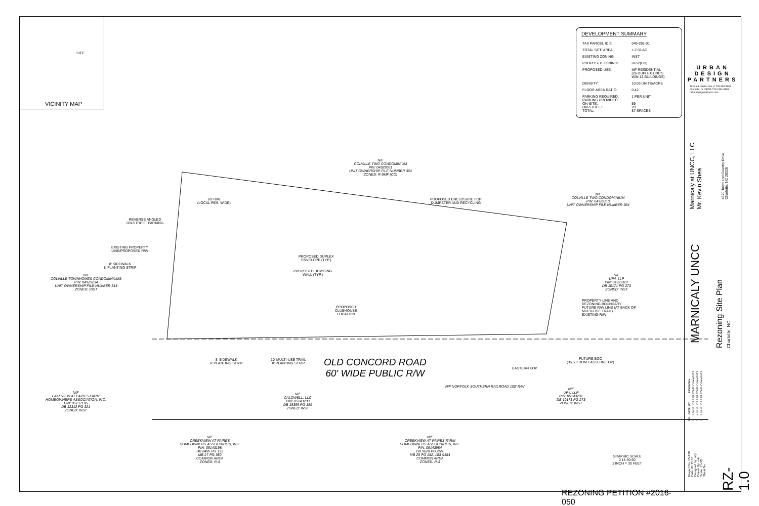SITE
VICINITY MAP
N/F
COLVILLE TWO CONDOMINIUM
PIN: 04929061
UNIT OWNERSHIP FILE NUMBER 364
ZONED: R-9MF (CD)
N/F
COLVILLE TWO CONDOMINIUM
PIN: 04929110
UNIT OWNERSHIP FILE NUMBER 364
N/F
COLVILLE TOWNHOMES CONDOMINIUMS
PIN: 04929234
UNIT OWNERSHIP FILE NUMBER 318
ZONED: INST
N/F
UP4, LLP
PIN: 04929107
DB 10171 PG 273
ZONED: INST
PROPOSED ENCLOSURE FOR
DUMPSTER AND RECYCLING
REVERSE ANGLED
ON-STREET PARKING
EXISTING PROPERTY
LINE/PROPOSED R/W
8' SIDEWALK
8' PLANTING STRIP
PROPOSED DUPLEX
ENVELOPE (TYP.)
PROPOSED DEMISING
WALL (TYP.)
PROPOSED
CLUBHOUSE
LOCATION
PROPERTY LINE AND
REZONING BOUNDARY
FUTURE R/W LINE (AT BACK OF
MULTI-USE TRAIL)
EXISTING R/W
60' R/W
(LOCAL RES. WIDE)
8' SIDEWALK
8' PLANTING STRIP
10' MULTI-USE TRAIL
8' PLANTING STRIP
FUTURE BOC
(35.5' FROM EASTERN EOP)
EASTERN EOP
OLD CONCORD ROAD
60' WIDE PUBLIC R/W
N/F
LAKEVIEW AT FAIRES FARM
HOMEOWNERS ASSOCIATION, INC.
PIN: 05137196
DB 12312 PG 321
ZONED: INST
N/F
CALDWELL, LLC
PIN: 05143230
DB 15355 PG 159
ZONED: INST
N/F
UP4, LLP
PIN: 05143231
DB 10171 PG 273
ZONED: INST
N/F NORFOLK SOUTHERN RAILROAD 100' R/W
N/F
CREEKVIEW AT FAIRES
HOMEOWNERS ASSOCIATION, INC.
PIN: 05143198
DB 8495 PG 132
MB 27 PG 380
COMMON AREA
ZONED: R-3
N/F
CREEKVIEW AT FAIRES FARM
HOMEOWNERS ASSOCIATION, INC.
PIN: 05143984
DB 9620 PG 255,
MB 29 PG 182, 183 &184
COMMON AREA
ZONED: R-3
GRAPHIC SCALE
0 15 30 60
1 INCH = 30 FEET
DEVELOPMENT SUMMARY
| TAX PARCEL ID #: | 049-291-01 |
| TOTAL SITE AREA: | ± 2.59 AC |
| EXISTING ZONING: | INST |
| PROPOSED ZONING: | UR-2(CD) |
| PROPOSED USE: | MF RESIDENTIAL (26 DUPLEX UNITS W/N 13 BUILDINGS) |
| DENSITY: | 10.03 UNITS/ACRE |
| FLOOR AREA RATIO: | 0.42 |
| PARKING REQUIRED: PARKING PROVIDED: ON-SITE: ON-STREET: TOTAL: | 1 PER UNIT 59 28 87 SPACES |
REZONING PETITION #2016-050
URBAN
DESIGN
PARTNERS
1318-e6 central ave. p 704.334.3303
charlotte, nc 28205 f 704.334.3305
urbandesignpartners.com
Marnicaly at UNCC, LLC
Mr. Kevin Shea
4620 Town and Country Drive
Charlotte, NC 28226
MARNICALY UNCC
Rezoning Site Plan
Charlotte, NC
| NO. | DATE | BY: | REVISIONS: |
| --- | --- | --- | --- |
| 1 | 2.26.16 | JDP | PER STAFF COMMENTS |
| 2 | 4.18.16 | JDP | PER STAFF COMMENTS |
| 3 | 5.19.16 | JDP | PER STAFF COMMENTS |
Project No: 15-130
Date: 01.25.16
Designed by: udp
Drawn By: udp
Scale: 1"=30'
Sheet No:
RZ-1.0